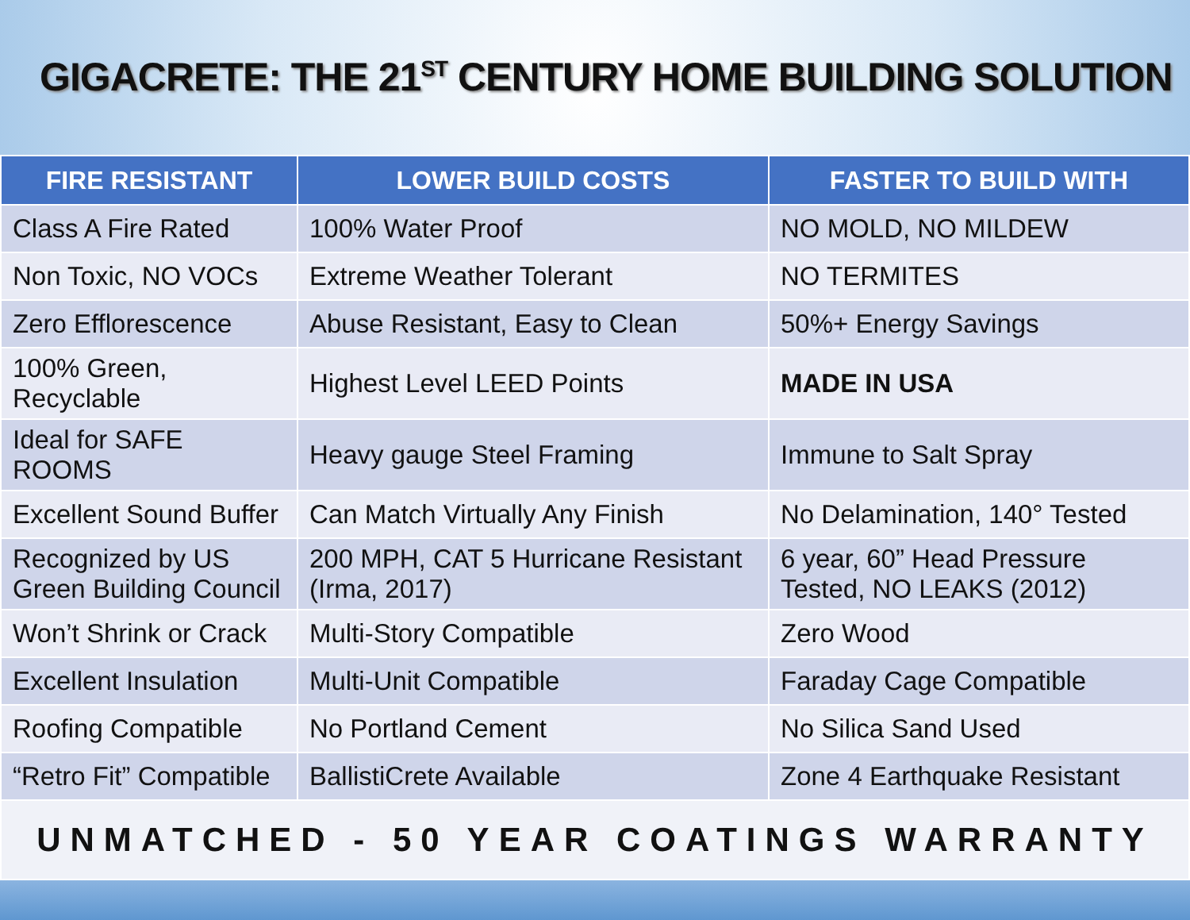GIGACRETE: THE 21<sup>ST</sup> CENTURY HOME BUILDING SOLUTION
| FIRE RESISTANT | LOWER BUILD COSTS | FASTER TO BUILD WITH |
| --- | --- | --- |
| Class A Fire Rated | 100% Water Proof | NO MOLD, NO MILDEW |
| Non Toxic, NO VOCs | Extreme Weather Tolerant | NO TERMITES |
| Zero Efflorescence | Abuse Resistant, Easy to Clean | 50%+ Energy Savings |
| 100% Green, Recyclable | Highest Level LEED Points | MADE IN USA |
| Ideal for SAFE ROOMS | Heavy gauge Steel Framing | Immune to Salt Spray |
| Excellent Sound Buffer | Can Match Virtually Any Finish | No Delamination, 140° Tested |
| Recognized by US Green Building Council | 200 MPH, CAT 5 Hurricane Resistant (Irma, 2017) | 6 year, 60” Head Pressure Tested, NO LEAKS (2012) |
| Won’t Shrink or Crack | Multi-Story Compatible | Zero Wood |
| Excellent Insulation | Multi-Unit Compatible | Faraday Cage Compatible |
| Roofing Compatible | No Portland Cement | No Silica Sand Used |
| “Retro Fit” Compatible | BallistiCrete Available | Zone 4 Earthquake Resistant |
| UNMATCHED - 50 YEAR COATINGS WARRANTY | | |